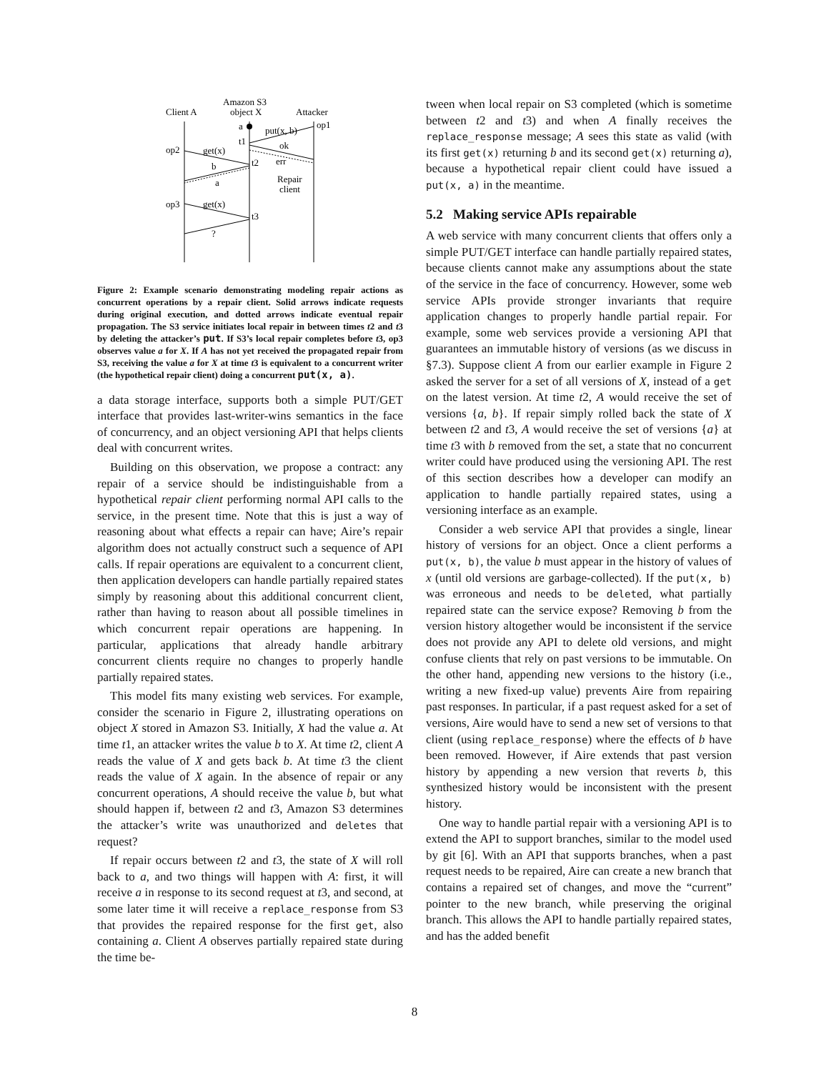Amazon S3
Client A
object X
Attacker
a
put(x, b)
op1
t1
ok
err
op2
get(x)
t2
b
a
Repair
client
op3
get(x)
t3
?
Figure 2: Example scenario demonstrating modeling repair actions as concurrent operations by a repair client. Solid arrows indicate requests during original execution, and dotted arrows indicate eventual repair propagation. The S3 service initiates local repair in between times t2 and t3 by deleting the attacker’s put. If S3’s local repair completes before t3, op3 observes value a for X. If A has not yet received the propagated repair from S3, receiving the value a for X at time t3 is equivalent to a concurrent writer (the hypothetical repair client) doing a concurrent put(x, a).
a data storage interface, supports both a simple PUT/GET interface that provides last-writer-wins semantics in the face of concurrency, and an object versioning API that helps clients deal with concurrent writes.
Building on this observation, we propose a contract: any repair of a service should be indistinguishable from a hypothetical repair client performing normal API calls to the service, in the present time. Note that this is just a way of reasoning about what effects a repair can have; Aire’s repair algorithm does not actually construct such a sequence of API calls. If repair operations are equivalent to a concurrent client, then application developers can handle partially repaired states simply by reasoning about this additional concurrent client, rather than having to reason about all possible timelines in which concurrent repair operations are happening. In particular, applications that already handle arbitrary concurrent clients require no changes to properly handle partially repaired states.
This model fits many existing web services. For example, consider the scenario in Figure 2, illustrating operations on object X stored in Amazon S3. Initially, X had the value a. At time t1, an attacker writes the value b to X. At time t2, client A reads the value of X and gets back b. At time t3 the client reads the value of X again. In the absence of repair or any concurrent operations, A should receive the value b, but what should happen if, between t2 and t3, Amazon S3 determines the attacker’s write was unauthorized and deletes that request?
If repair occurs between t2 and t3, the state of X will roll back to a, and two things will happen with A: first, it will receive a in response to its second request at t3, and second, at some later time it will receive a replace_response from S3 that provides the repaired response for the first get, also containing a. Client A observes partially repaired state during the time be-
tween when local repair on S3 completed (which is sometime between t2 and t3) and when A finally receives the replace_response message; A sees this state as valid (with its first get(x) returning b and its second get(x) returning a), because a hypothetical repair client could have issued a put(x, a) in the meantime.
5.2 Making service APIs repairable
A web service with many concurrent clients that offers only a simple PUT/GET interface can handle partially repaired states, because clients cannot make any assumptions about the state of the service in the face of concurrency. However, some web service APIs provide stronger invariants that require application changes to properly handle partial repair. For example, some web services provide a versioning API that guarantees an immutable history of versions (as we discuss in §7.3). Suppose client A from our earlier example in Figure 2 asked the server for a set of all versions of X, instead of a get on the latest version. At time t2, A would receive the set of versions {a, b}. If repair simply rolled back the state of X between t2 and t3, A would receive the set of versions {a} at time t3 with b removed from the set, a state that no concurrent writer could have produced using the versioning API. The rest of this section describes how a developer can modify an application to handle partially repaired states, using a versioning interface as an example.
Consider a web service API that provides a single, linear history of versions for an object. Once a client performs a put(x, b), the value b must appear in the history of values of x (until old versions are garbage-collected). If the put(x, b) was erroneous and needs to be deleted, what partially repaired state can the service expose? Removing b from the version history altogether would be inconsistent if the service does not provide any API to delete old versions, and might confuse clients that rely on past versions to be immutable. On the other hand, appending new versions to the history (i.e., writing a new fixed-up value) prevents Aire from repairing past responses. In particular, if a past request asked for a set of versions, Aire would have to send a new set of versions to that client (using replace_response) where the effects of b have been removed. However, if Aire extends that past version history by appending a new version that reverts b, this synthesized history would be inconsistent with the present history.
One way to handle partial repair with a versioning API is to extend the API to support branches, similar to the model used by git [6]. With an API that supports branches, when a past request needs to be repaired, Aire can create a new branch that contains a repaired set of changes, and move the “current” pointer to the new branch, while preserving the original branch. This allows the API to handle partially repaired states, and has the added benefit
8